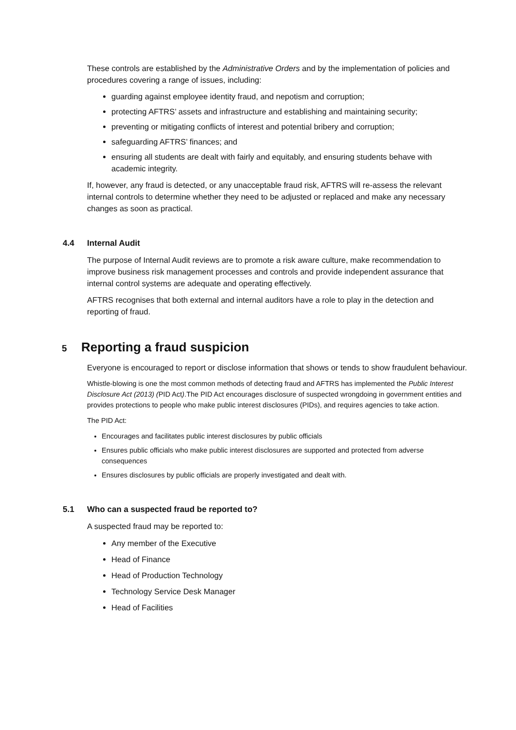These controls are established by the Administrative Orders and by the implementation of policies and procedures covering a range of issues, including:
guarding against employee identity fraud, and nepotism and corruption;
protecting AFTRS’ assets and infrastructure and establishing and maintaining security;
preventing or mitigating conflicts of interest and potential bribery and corruption;
safeguarding AFTRS’ finances; and
ensuring all students are dealt with fairly and equitably, and ensuring students behave with academic integrity.
If, however, any fraud is detected, or any unacceptable fraud risk, AFTRS will re-assess the relevant internal controls to determine whether they need to be adjusted or replaced and make any necessary changes as soon as practical.
4.4 Internal Audit
The purpose of Internal Audit reviews are to promote a risk aware culture, make recommendation to improve business risk management processes and controls and provide independent assurance that internal control systems are adequate and operating effectively.
AFTRS recognises that both external and internal auditors have a role to play in the detection and reporting of fraud.
5 Reporting a fraud suspicion
Everyone is encouraged to report or disclose information that shows or tends to show fraudulent behaviour.
Whistle-blowing is one the most common methods of detecting fraud and AFTRS has implemented the Public Interest Disclosure Act (2013) (PID Act).The PID Act encourages disclosure of suspected wrongdoing in government entities and provides protections to people who make public interest disclosures (PIDs), and requires agencies to take action.
The PID Act:
Encourages and facilitates public interest disclosures by public officials
Ensures public officials who make public interest disclosures are supported and protected from adverse consequences
Ensures disclosures by public officials are properly investigated and dealt with.
5.1 Who can a suspected fraud be reported to?
A suspected fraud may be reported to:
Any member of the Executive
Head of Finance
Head of Production Technology
Technology Service Desk Manager
Head of Facilities